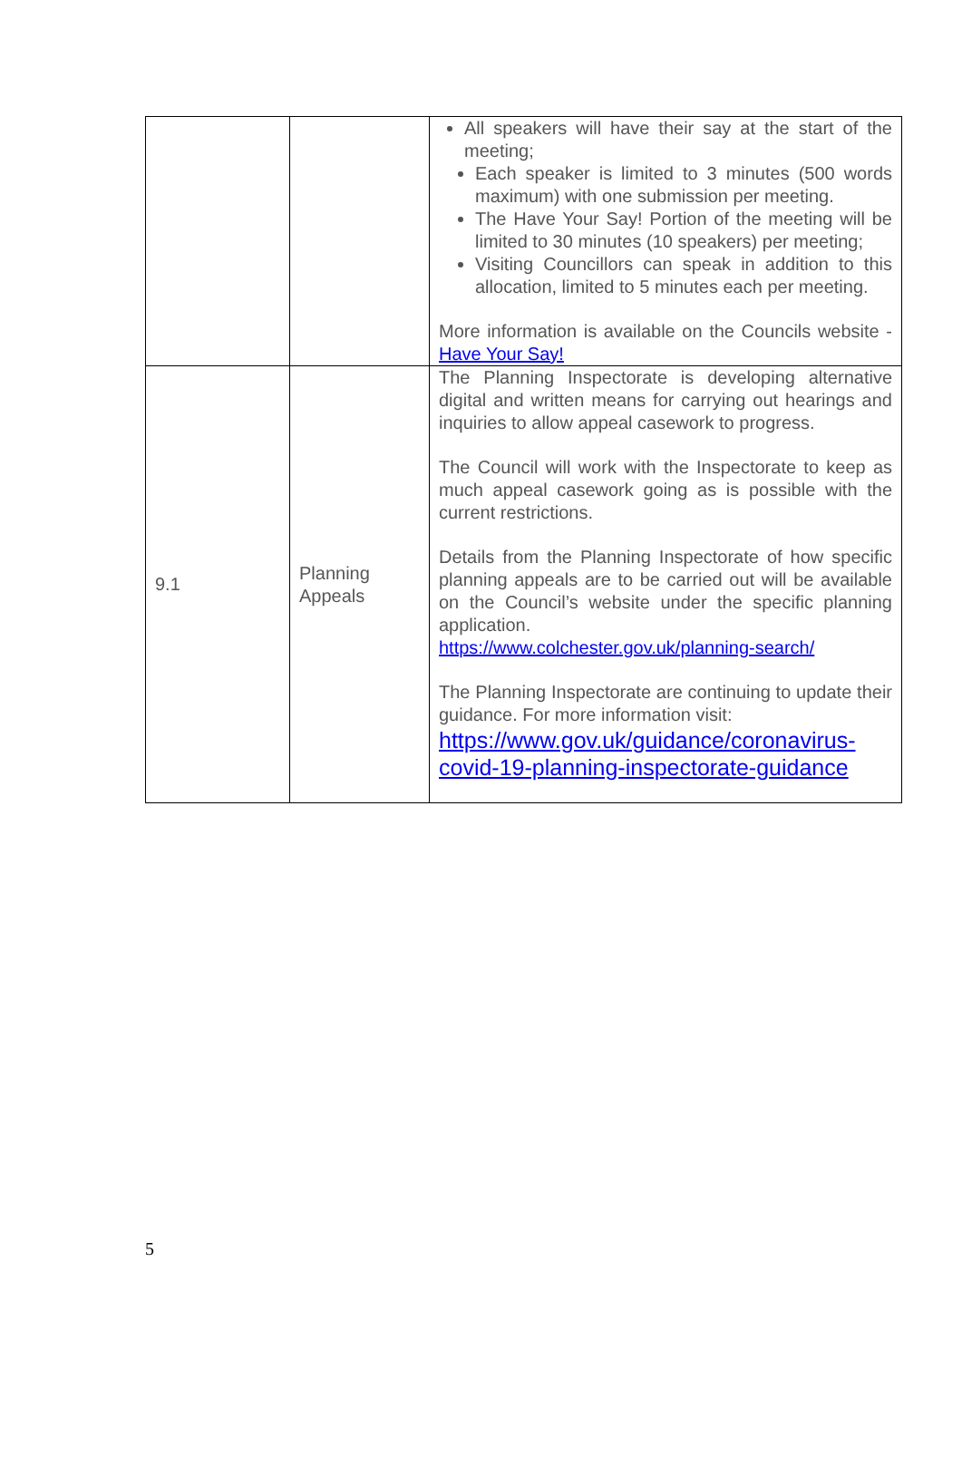| | | All speakers will have their say at the start of the meeting; Each speaker is limited to 3 minutes (500 words maximum) with one submission per meeting. The Have Your Say! Portion of the meeting will be limited to 30 minutes (10 speakers) per meeting; Visiting Councillors can speak in addition to this allocation, limited to 5 minutes each per meeting. More information is available on the Councils website - Have Your Say! |
| 9.1 | Planning Appeals | The Planning Inspectorate is developing alternative digital and written means for carrying out hearings and inquiries to allow appeal casework to progress. The Council will work with the Inspectorate to keep as much appeal casework going as is possible with the current restrictions. Details from the Planning Inspectorate of how specific planning appeals are to be carried out will be available on the Council’s website under the specific planning application. https://www.colchester.gov.uk/planning-search/ The Planning Inspectorate are continuing to update their guidance. For more information visit: https://www.gov.uk/guidance/coronavirus-covid-19-planning-inspectorate-guidance |
5